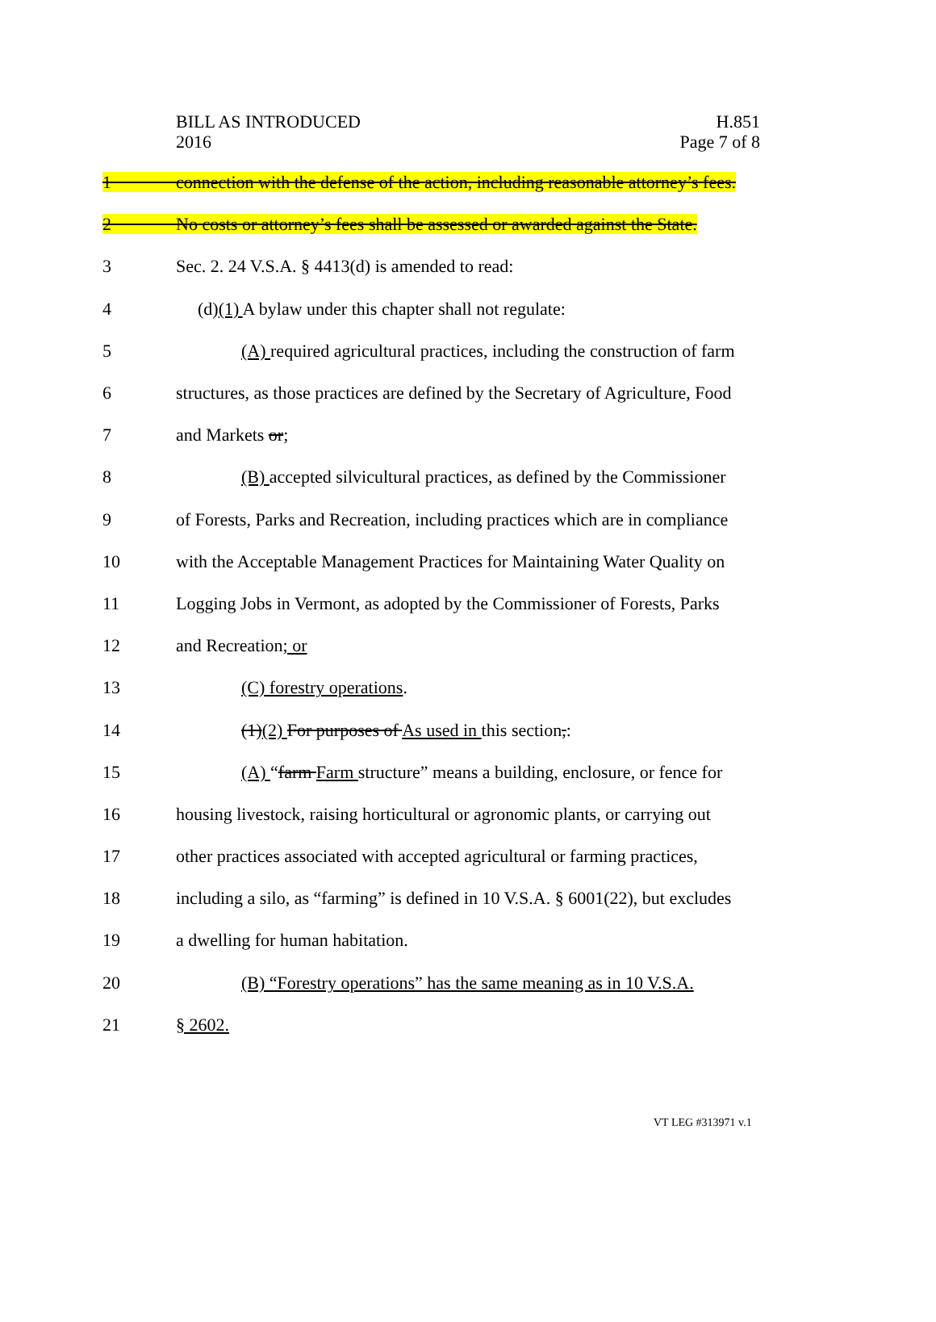BILL AS INTRODUCED
2016
H.851
Page 7 of 8
1
connection with the defense of the action, including reasonable attorney’s fees.
2
No costs or attorney’s fees shall be assessed or awarded against the State.
3 Sec. 2. 24 V.S.A. § 4413(d) is amended to read:
4 (d)(1) A bylaw under this chapter shall not regulate:
5
(A) required agricultural practices, including the construction of farm
6
structures, as those practices are defined by the Secretary of Agriculture, Food
7 and Markets or;
8
(B) accepted silvicultural practices, as defined by the Commissioner
9
of Forests, Parks and Recreation, including practices which are in compliance
10
with the Acceptable Management Practices for Maintaining Water Quality on
11
Logging Jobs in Vermont, as adopted by the Commissioner of Forests, Parks
12 and Recreation; or
13 (C) forestry operations.
14 (1)(2) For purposes of As used in this section,:
15
(A) “farm Farm structure” means a building, enclosure, or fence for
16
housing livestock, raising horticultural or agronomic plants, or carrying out
17
other practices associated with accepted agricultural or farming practices,
18
including a silo, as “farming” is defined in 10 V.S.A. § 6001(22), but excludes
19 a dwelling for human habitation.
20
(B) “Forestry operations” has the same meaning as in 10 V.S.A.
21 § 2602.
VT LEG #313971 v.1